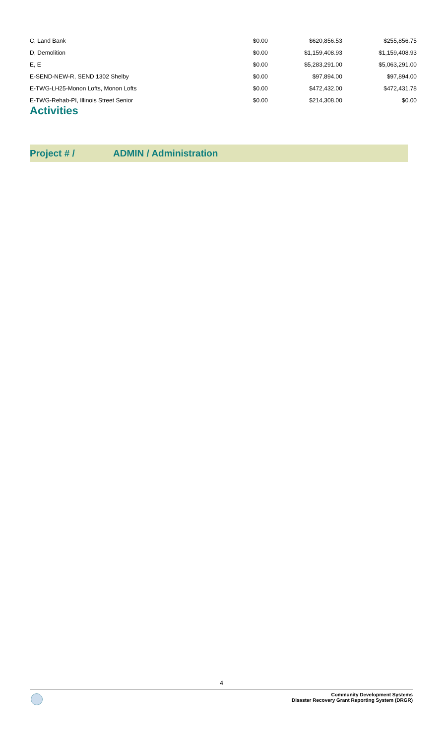| C, Land Bank | $0.00 | $620,856.53 | $255,856.75 |
| D, Demolition | $0.00 | $1,159,408.93 | $1,159,408.93 |
| E, E | $0.00 | $5,283,291.00 | $5,063,291.00 |
| E-SEND-NEW-R, SEND 1302 Shelby | $0.00 | $97,894.00 | $97,894.00 |
| E-TWG-LH25-Monon Lofts, Monon Lofts | $0.00 | $472,432.00 | $472,431.78 |
| E-TWG-Rehab-PI, Illinois Street Senior | $0.00 | $214,308.00 | $0.00 |
Activities
Project # / ADMIN / Administration
4
Community Development Systems
Disaster Recovery Grant Reporting System (DRGR)